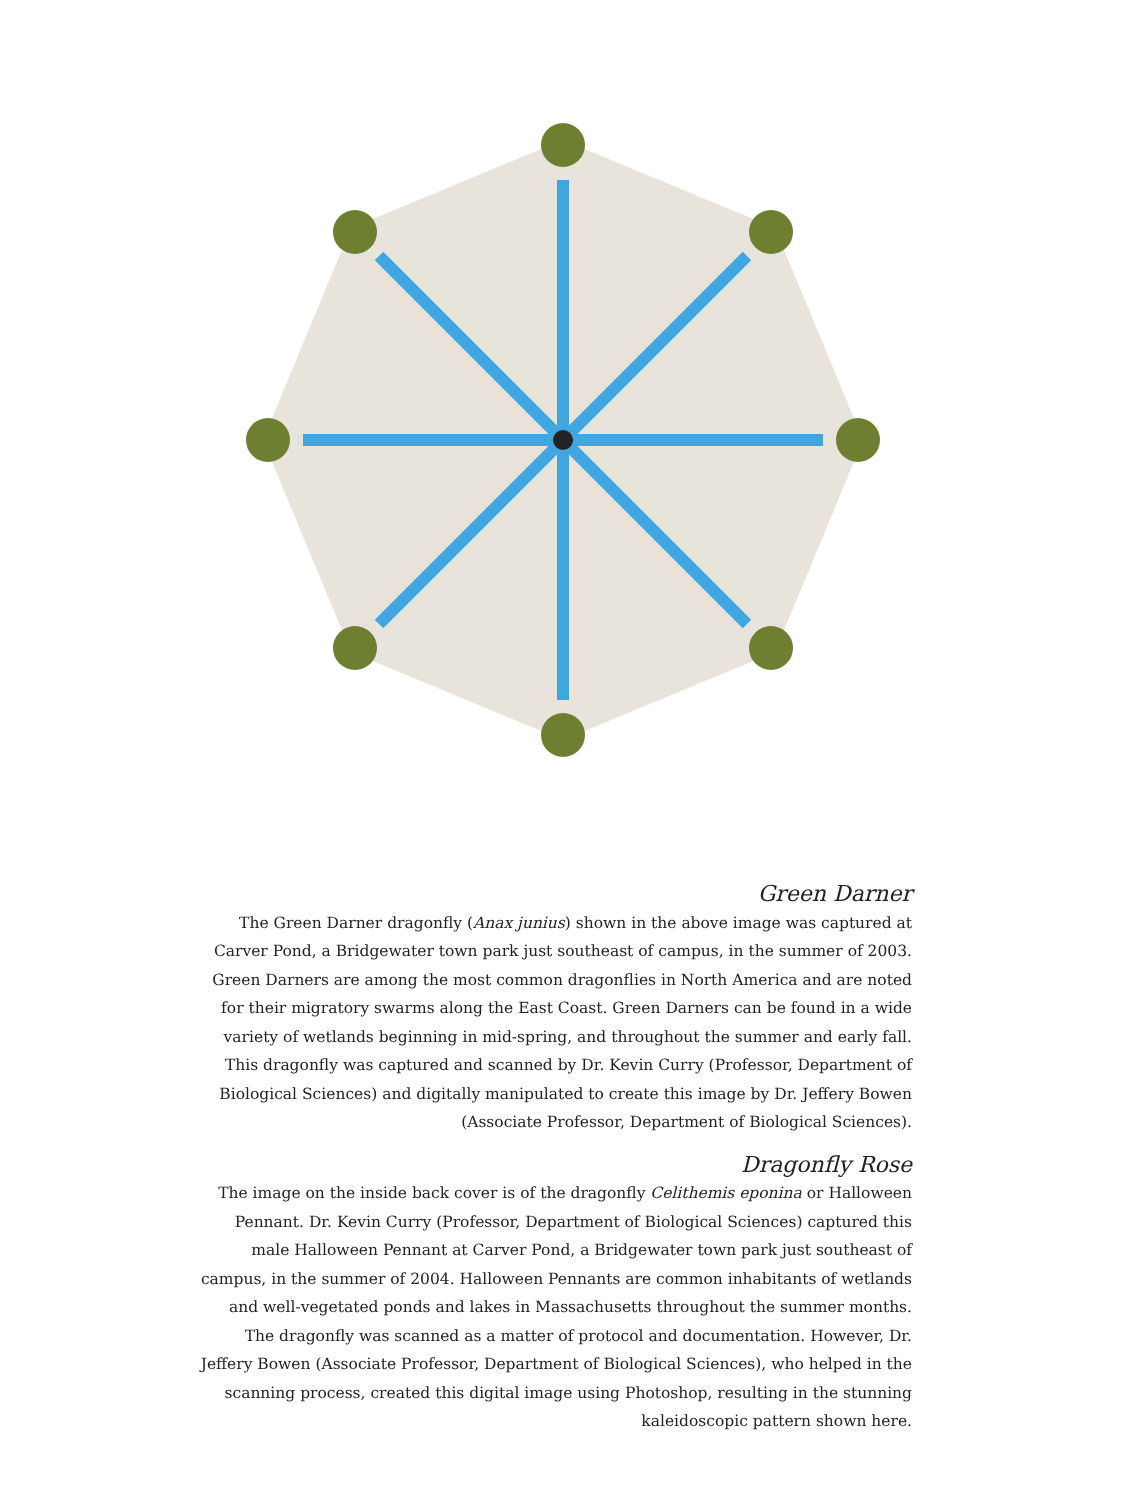Green Darner
The Green Darner dragonfly (Anax junius) shown in the above image was captured at Carver Pond, a Bridgewater town park just southeast of campus, in the summer of 2003. Green Darners are among the most common dragonflies in North America and are noted for their migratory swarms along the East Coast. Green Darners can be found in a wide variety of wetlands beginning in mid-spring, and throughout the summer and early fall. This dragonfly was captured and scanned by Dr. Kevin Curry (Professor, Department of Biological Sciences) and digitally manipulated to create this image by Dr. Jeffery Bowen (Associate Professor, Department of Biological Sciences).
Dragonfly Rose
The image on the inside back cover is of the dragonfly Celithemis eponina or Halloween Pennant. Dr. Kevin Curry (Professor, Department of Biological Sciences) captured this male Halloween Pennant at Carver Pond, a Bridgewater town park just southeast of campus, in the summer of 2004. Halloween Pennants are common inhabitants of wetlands and well-vegetated ponds and lakes in Massachusetts throughout the summer months. The dragonfly was scanned as a matter of protocol and documentation. However, Dr. Jeffery Bowen (Associate Professor, Department of Biological Sciences), who helped in the scanning process, created this digital image using Photoshop, resulting in the stunning kaleidoscopic pattern shown here.